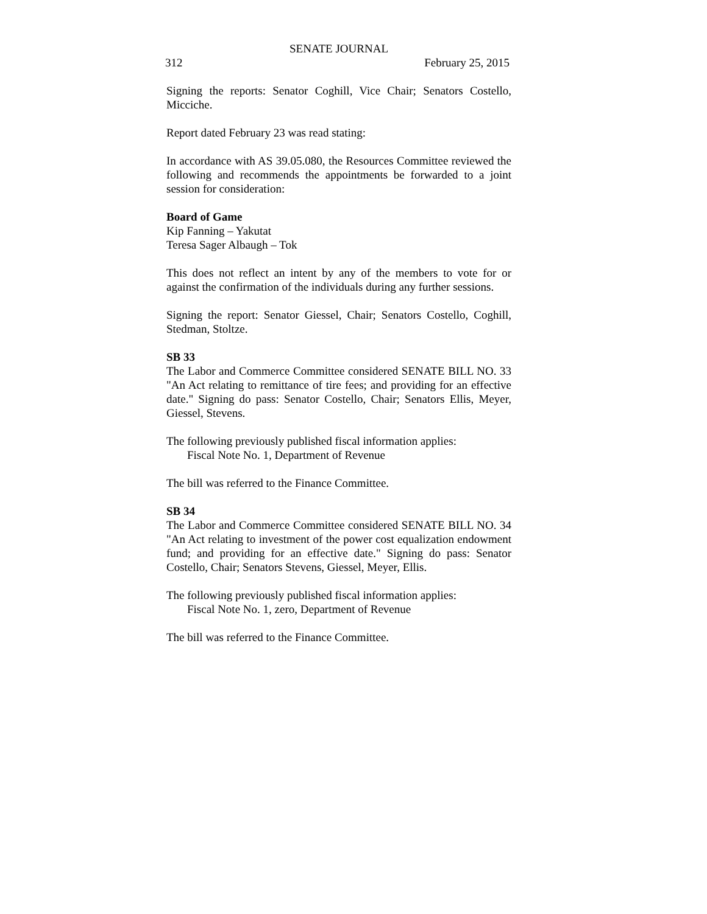SENATE JOURNAL
312 February 25, 2015
Signing the reports: Senator Coghill, Vice Chair; Senators Costello, Micciche.
Report dated February 23 was read stating:
In accordance with AS 39.05.080, the Resources Committee reviewed the following and recommends the appointments be forwarded to a joint session for consideration:
Board of Game
Kip Fanning – Yakutat
Teresa Sager Albaugh – Tok
This does not reflect an intent by any of the members to vote for or against the confirmation of the individuals during any further sessions.
Signing the report: Senator Giessel, Chair; Senators Costello, Coghill, Stedman, Stoltze.
SB 33
The Labor and Commerce Committee considered SENATE BILL NO. 33 "An Act relating to remittance of tire fees; and providing for an effective date." Signing do pass: Senator Costello, Chair; Senators Ellis, Meyer, Giessel, Stevens.
The following previously published fiscal information applies:
Fiscal Note No. 1, Department of Revenue
The bill was referred to the Finance Committee.
SB 34
The Labor and Commerce Committee considered SENATE BILL NO. 34 "An Act relating to investment of the power cost equalization endowment fund; and providing for an effective date." Signing do pass: Senator Costello, Chair; Senators Stevens, Giessel, Meyer, Ellis.
The following previously published fiscal information applies:
Fiscal Note No. 1, zero, Department of Revenue
The bill was referred to the Finance Committee.